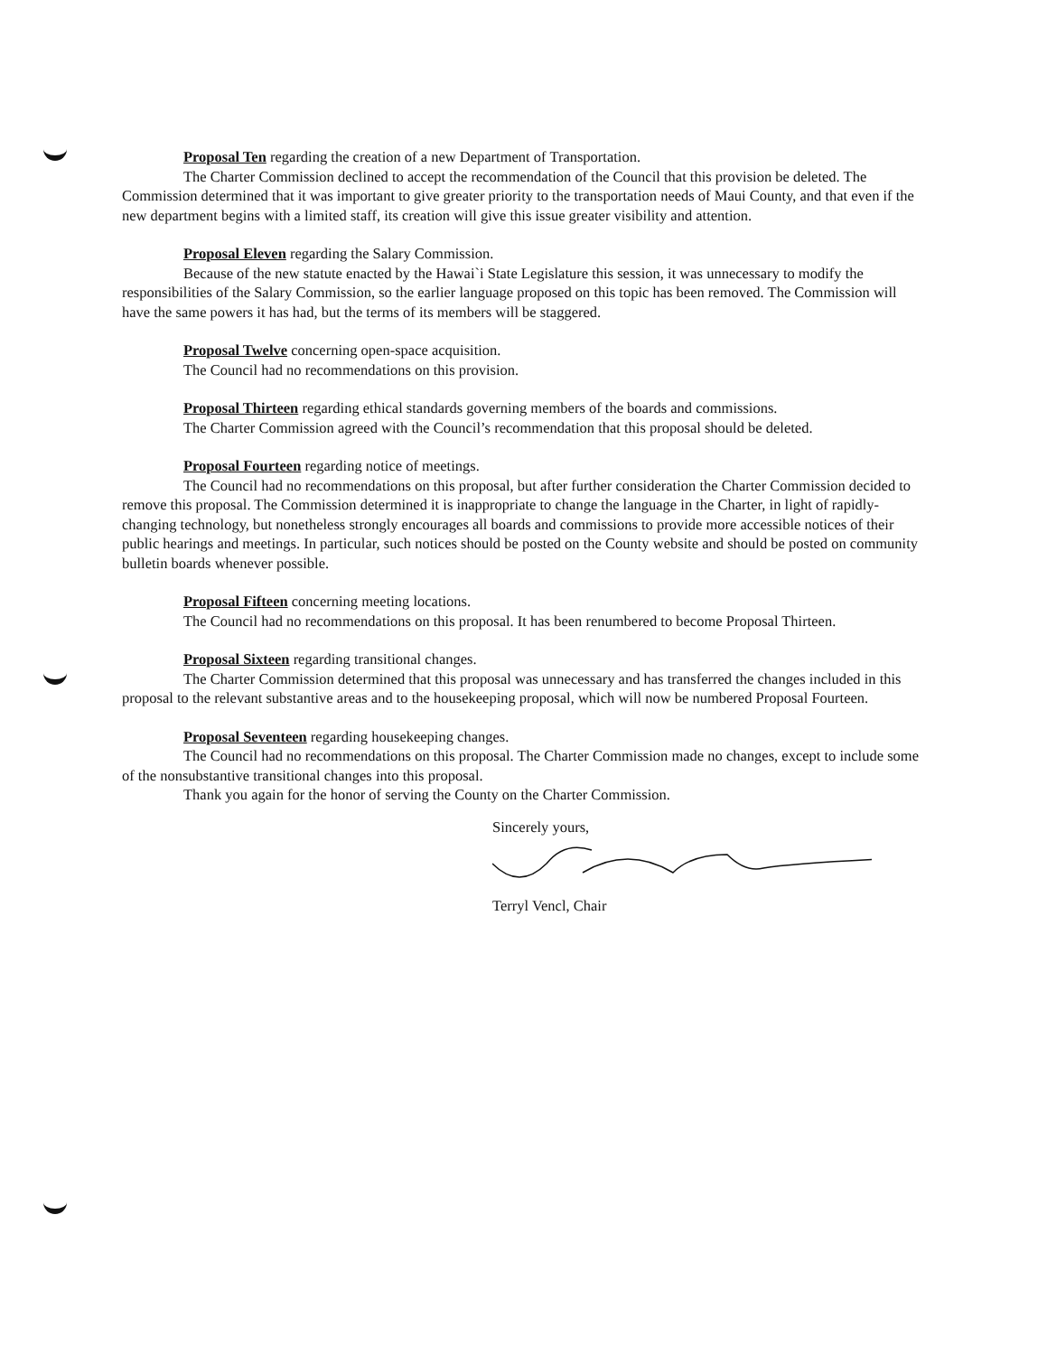Proposal Ten regarding the creation of a new Department of Transportation.
The Charter Commission declined to accept the recommendation of the Council that this provision be deleted. The Commission determined that it was important to give greater priority to the transportation needs of Maui County, and that even if the new department begins with a limited staff, its creation will give this issue greater visibility and attention.
Proposal Eleven regarding the Salary Commission.
Because of the new statute enacted by the Hawai`i State Legislature this session, it was unnecessary to modify the responsibilities of the Salary Commission, so the earlier language proposed on this topic has been removed. The Commission will have the same powers it has had, but the terms of its members will be staggered.
Proposal Twelve concerning open-space acquisition.
The Council had no recommendations on this provision.
Proposal Thirteen regarding ethical standards governing members of the boards and commissions.
The Charter Commission agreed with the Council’s recommendation that this proposal should be deleted.
Proposal Fourteen regarding notice of meetings.
The Council had no recommendations on this proposal, but after further consideration the Charter Commission decided to remove this proposal. The Commission determined it is inappropriate to change the language in the Charter, in light of rapidly-changing technology, but nonetheless strongly encourages all boards and commissions to provide more accessible notices of their public hearings and meetings. In particular, such notices should be posted on the County website and should be posted on community bulletin boards whenever possible.
Proposal Fifteen concerning meeting locations.
The Council had no recommendations on this proposal. It has been renumbered to become Proposal Thirteen.
Proposal Sixteen regarding transitional changes.
The Charter Commission determined that this proposal was unnecessary and has transferred the changes included in this proposal to the relevant substantive areas and to the housekeeping proposal, which will now be numbered Proposal Fourteen.
Proposal Seventeen regarding housekeeping changes.
The Council had no recommendations on this proposal. The Charter Commission made no changes, except to include some of the nonsubstantive transitional changes into this proposal.
Thank you again for the honor of serving the County on the Charter Commission.
Sincerely yours,
Terryl Vencl, Chair